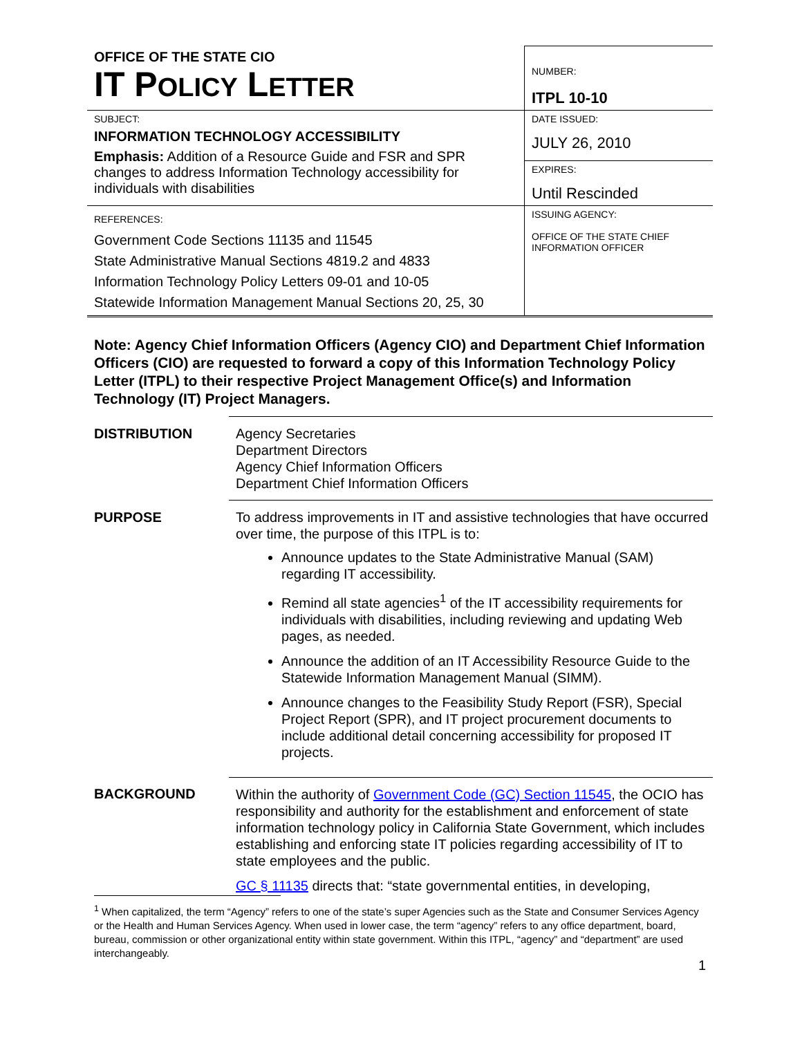| OFFICE OF THE STATE CIO IT P OLICY L ETTER | NUMBER: ITPL 10-10 |
| SUBJECT: INFORMATION TECHNOLOGY ACCESSIBILITY Emphasis: Addition of a Resource Guide and FSR and SPR changes to address Information Technology accessibility for individuals with disabilities | DATE ISSUED: JULY 26, 2010 |
| | EXPIRES: Until Rescinded |
| REFERENCES: Government Code Sections 11135 and 11545 State Administrative Manual Sections 4819.2 and 4833 Information Technology Policy Letters 09-01 and 10-05 Statewide Information Management Manual Sections 20, 25, 30 | ISSUING AGENCY: OFFICE OF THE STATE CHIEF INFORMATION OFFICER |
Note: Agency Chief Information Officers (Agency CIO) and Department Chief Information Officers (CIO) are requested to forward a copy of this Information Technology Policy Letter (ITPL) to their respective Project Management Office(s) and Information Technology (IT) Project Managers.
| DISTRIBUTION | Agency Secretaries Department Directors Agency Chief Information Officers Department Chief Information Officers |
| PURPOSE | To address improvements in IT and assistive technologies that have occurred over time, the purpose of this ITPL is to: Announce updates to the State Administrative Manual (SAM) regarding IT accessibility. Remind all state agencies<sup>1</sup> of the IT accessibility requirements for individuals with disabilities, including reviewing and updating Web pages, as needed. Announce the addition of an IT Accessibility Resource Guide to the Statewide Information Management Manual (SIMM). Announce changes to the Feasibility Study Report (FSR), Special Project Report (SPR), and IT project procurement documents to include additional detail concerning accessibility for proposed IT projects. |
| BACKGROUND | Within the authority of Government Code (GC) Section 11545 , the OCIO has responsibility and authority for the establishment and enforcement of state information technology policy in California State Government, which includes establishing and enforcing state IT policies regarding accessibility of IT to state employees and the public. GC § 11135 directs that: “state governmental entities, in developing, |
<sup>1</sup> When capitalized, the term “Agency” refers to one of the state’s super Agencies such as the State and Consumer Services Agency or the Health and Human Services Agency. When used in lower case, the term “agency” refers to any office department, board, bureau, commission or other organizational entity within state government. Within this ITPL, “agency” and “department” are used interchangeably.
1